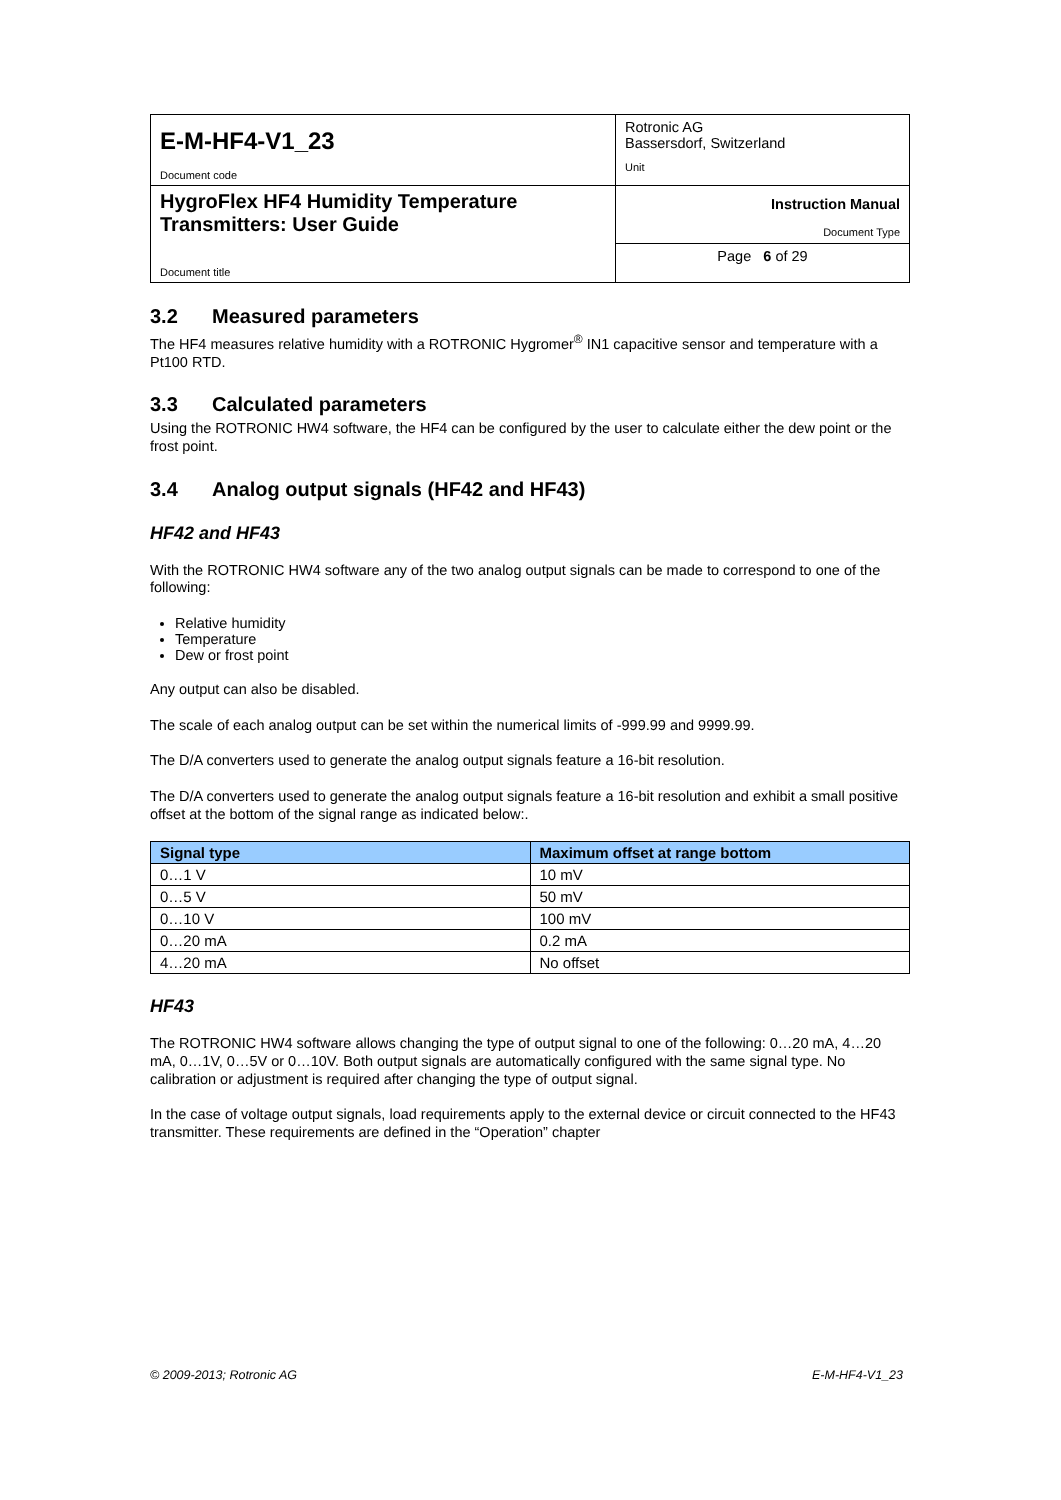| E-M-HF4-V1_23 Document code | Rotronic AG Bassersdorf, Switzerland Unit |
| HygroFlex HF4 Humidity Temperature Transmitters: User Guide Document title | Instruction Manual Document Type |
| | Page 6 of 29 |
3.2 Measured parameters
The HF4 measures relative humidity with a ROTRONIC Hygromer<sup>®</sup> IN1 capacitive sensor and temperature with a Pt100 RTD.
3.3 Calculated parameters
Using the ROTRONIC HW4 software, the HF4 can be configured by the user to calculate either the dew point or the frost point.
3.4 Analog output signals (HF42 and HF43)
HF42 and HF43
With the ROTRONIC HW4 software any of the two analog output signals can be made to correspond to one of the following:
Relative humidity
Temperature
Dew or frost point
Any output can also be disabled.
The scale of each analog output can be set within the numerical limits of -999.99 and 9999.99.
The D/A converters used to generate the analog output signals feature a 16-bit resolution.
The D/A converters used to generate the analog output signals feature a 16-bit resolution and exhibit a small positive offset at the bottom of the signal range as indicated below:.
| Signal type | Maximum offset at range bottom |
| --- | --- |
| 0…1 V | 10 mV |
| 0…5 V | 50 mV |
| 0…10 V | 100 mV |
| 0…20 mA | 0.2 mA |
| 4…20 mA | No offset |
HF43
The ROTRONIC HW4 software allows changing the type of output signal to one of the following: 0…20 mA, 4…20 mA, 0…1V, 0…5V or 0…10V. Both output signals are automatically configured with the same signal type. No calibration or adjustment is required after changing the type of output signal.
In the case of voltage output signals, load requirements apply to the external device or circuit connected to the HF43 transmitter. These requirements are defined in the “Operation” chapter
© 2009-2013; Rotronic AG E-M-HF4-V1_23